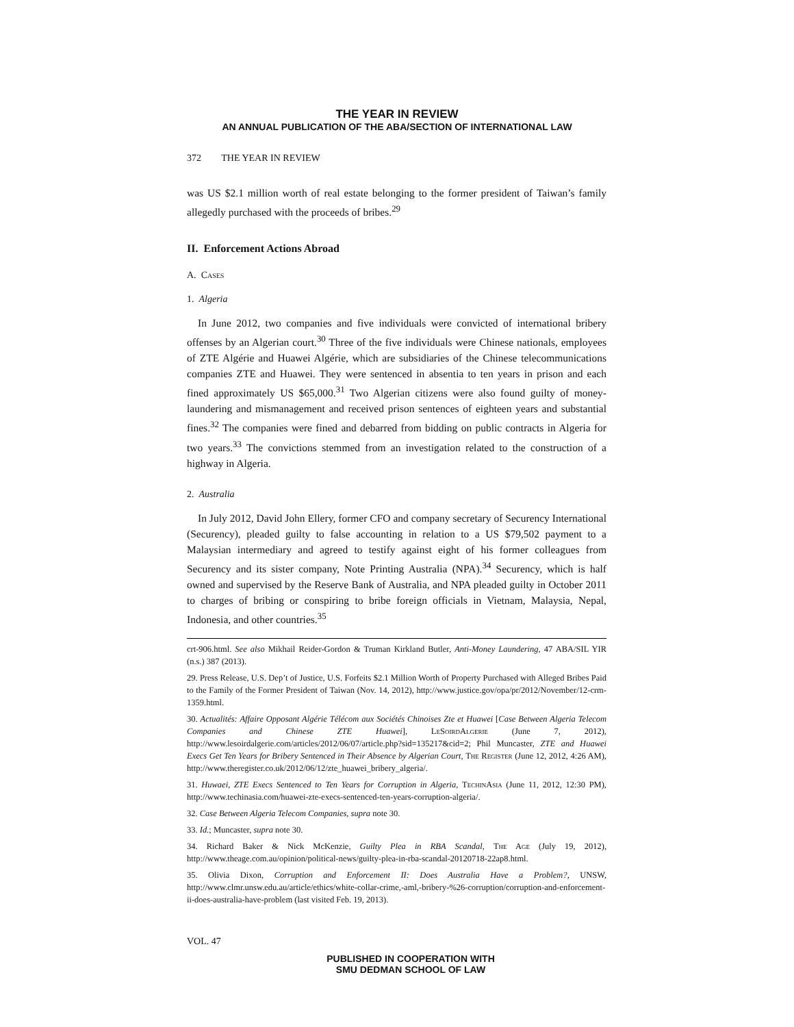THE YEAR IN REVIEW
AN ANNUAL PUBLICATION OF THE ABA/SECTION OF INTERNATIONAL LAW
372 THE YEAR IN REVIEW
was US $2.1 million worth of real estate belonging to the former president of Taiwan’s family allegedly purchased with the proceeds of bribes.<sup>29</sup>
II. Enforcement Actions Abroad
A. Cases
1. Algeria
In June 2012, two companies and five individuals were convicted of international bribery offenses by an Algerian court.<sup>30</sup> Three of the five individuals were Chinese nationals, employees of ZTE Algérie and Huawei Algérie, which are subsidiaries of the Chinese telecommunications companies ZTE and Huawei. They were sentenced in absentia to ten years in prison and each fined approximately US $65,000.<sup>31</sup> Two Algerian citizens were also found guilty of money-laundering and mismanagement and received prison sentences of eighteen years and substantial fines.<sup>32</sup> The companies were fined and debarred from bidding on public contracts in Algeria for two years.<sup>33</sup> The convictions stemmed from an investigation related to the construction of a highway in Algeria.
2. Australia
In July 2012, David John Ellery, former CFO and company secretary of Securency International (Securency), pleaded guilty to false accounting in relation to a US $79,502 payment to a Malaysian intermediary and agreed to testify against eight of his former colleagues from Securency and its sister company, Note Printing Australia (NPA).<sup>34</sup> Securency, which is half owned and supervised by the Reserve Bank of Australia, and NPA pleaded guilty in October 2011 to charges of bribing or conspiring to bribe foreign officials in Vietnam, Malaysia, Nepal, Indonesia, and other countries.<sup>35</sup>
crt-906.html. See also Mikhail Reider-Gordon & Truman Kirkland Butler, Anti-Money Laundering, 47 ABA/SIL YIR (n.s.) 387 (2013).
29. Press Release, U.S. Dep’t of Justice, U.S. Forfeits $2.1 Million Worth of Property Purchased with Alleged Bribes Paid to the Family of the Former President of Taiwan (Nov. 14, 2012), http://www.justice.gov/opa/pr/2012/November/12-crm-1359.html.
30. Actualités: Affaire Opposant Algérie Télécom aux Sociétés Chinoises Zte et Huawei [Case Between Algeria Telecom Companies and Chinese ZTE Huawei], LeSoirdAlgerie (June 7, 2012), http://www.lesoirdalgerie.com/articles/2012/06/07/article.php?sid=135217&cid=2; Phil Muncaster, ZTE and Huawei Execs Get Ten Years for Bribery Sentenced in Their Absence by Algerian Court, The Register (June 12, 2012, 4:26 AM), http://www.theregister.co.uk/2012/06/12/zte_huawei_bribery_algeria/.
31. Huwaei, ZTE Execs Sentenced to Ten Years for Corruption in Algeria, TechinAsia (June 11, 2012, 12:30 PM), http://www.techinasia.com/huawei-zte-execs-sentenced-ten-years-corruption-algeria/.
32. Case Between Algeria Telecom Companies, supra note 30.
33. Id.; Muncaster, supra note 30.
34. Richard Baker & Nick McKenzie, Guilty Plea in RBA Scandal, The Age (July 19, 2012), http://www.theage.com.au/opinion/political-news/guilty-plea-in-rba-scandal-20120718-22ap8.html.
35. Olivia Dixon, Corruption and Enforcement II: Does Australia Have a Problem?, UNSW, http://www.clmr.unsw.edu.au/article/ethics/white-collar-crime,-aml,-bribery-%26-corruption/corruption-and-enforcement-ii-does-australia-have-problem (last visited Feb. 19, 2013).
VOL. 47
PUBLISHED IN COOPERATION WITH
SMU DEDMAN SCHOOL OF LAW